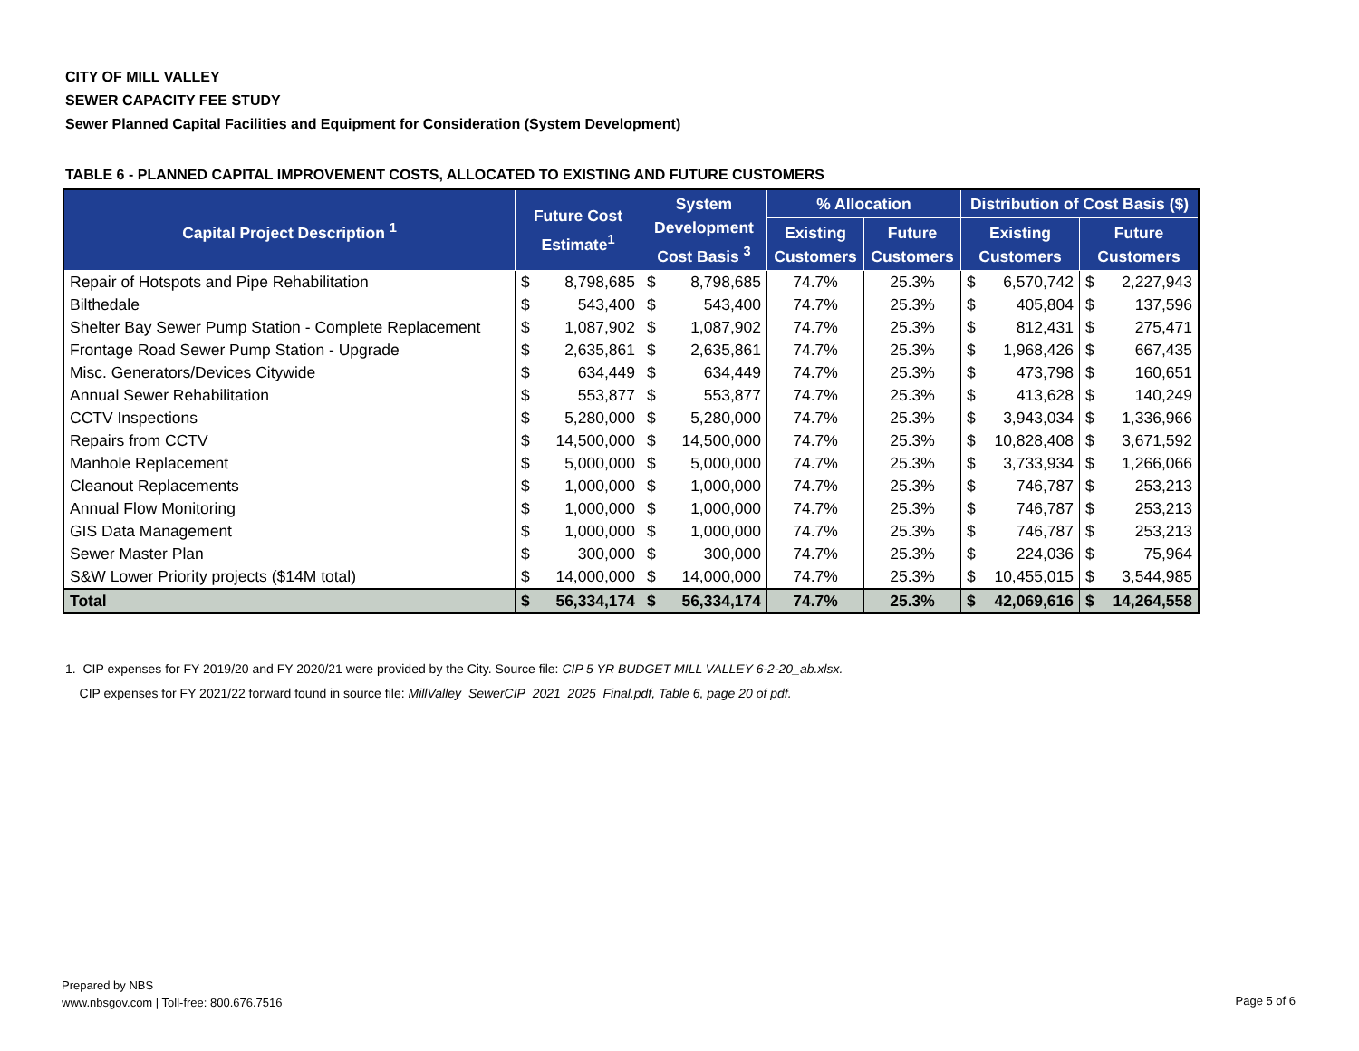CITY OF MILL VALLEY
SEWER CAPACITY FEE STUDY
Sewer Planned Capital Facilities and Equipment for Consideration (System Development)
TABLE 6 - PLANNED CAPITAL IMPROVEMENT COSTS, ALLOCATED TO EXISTING AND FUTURE CUSTOMERS
| Capital Project Description <sup>1</sup> | Future Cost Estimate<sup>1</sup> | | System Development Cost Basis <sup>3</sup> | | % Allocation | | Distribution of Cost Basis ($) | | | |
| --- | --- | --- | --- | --- | --- | --- | --- | --- | --- | --- |
| | | | | | Existing Customers | Future Customers | Existing Customers | | Future Customers | |
| Repair of Hotspots and Pipe Rehabilitation | $ | 8,798,685 | $ | 8,798,685 | 74.7% | 25.3% | $ | 6,570,742 | $ | 2,227,943 |
| Bilthedale | $ | 543,400 | $ | 543,400 | 74.7% | 25.3% | $ | 405,804 | $ | 137,596 |
| Shelter Bay Sewer Pump Station - Complete Replacement | $ | 1,087,902 | $ | 1,087,902 | 74.7% | 25.3% | $ | 812,431 | $ | 275,471 |
| Frontage Road Sewer Pump Station - Upgrade | $ | 2,635,861 | $ | 2,635,861 | 74.7% | 25.3% | $ | 1,968,426 | $ | 667,435 |
| Misc. Generators/Devices Citywide | $ | 634,449 | $ | 634,449 | 74.7% | 25.3% | $ | 473,798 | $ | 160,651 |
| Annual Sewer Rehabilitation | $ | 553,877 | $ | 553,877 | 74.7% | 25.3% | $ | 413,628 | $ | 140,249 |
| CCTV Inspections | $ | 5,280,000 | $ | 5,280,000 | 74.7% | 25.3% | $ | 3,943,034 | $ | 1,336,966 |
| Repairs from CCTV | $ | 14,500,000 | $ | 14,500,000 | 74.7% | 25.3% | $ | 10,828,408 | $ | 3,671,592 |
| Manhole Replacement | $ | 5,000,000 | $ | 5,000,000 | 74.7% | 25.3% | $ | 3,733,934 | $ | 1,266,066 |
| Cleanout Replacements | $ | 1,000,000 | $ | 1,000,000 | 74.7% | 25.3% | $ | 746,787 | $ | 253,213 |
| Annual Flow Monitoring | $ | 1,000,000 | $ | 1,000,000 | 74.7% | 25.3% | $ | 746,787 | $ | 253,213 |
| GIS Data Management | $ | 1,000,000 | $ | 1,000,000 | 74.7% | 25.3% | $ | 746,787 | $ | 253,213 |
| Sewer Master Plan | $ | 300,000 | $ | 300,000 | 74.7% | 25.3% | $ | 224,036 | $ | 75,964 |
| S&W Lower Priority projects ($14M total) | $ | 14,000,000 | $ | 14,000,000 | 74.7% | 25.3% | $ | 10,455,015 | $ | 3,544,985 |
| Total | $ | 56,334,174 | $ | 56,334,174 | 74.7% | 25.3% | $ | 42,069,616 | $ | 14,264,558 |
1. CIP expenses for FY 2019/20 and FY 2020/21 were provided by the City. Source file: CIP 5 YR BUDGET MILL VALLEY 6-2-20_ab.xlsx.
CIP expenses for FY 2021/22 forward found in source file: MillValley_SewerCIP_2021_2025_Final.pdf, Table 6, page 20 of pdf.
Prepared by NBS
www.nbsgov.com | Toll-free: 800.676.7516
Page 5 of 6